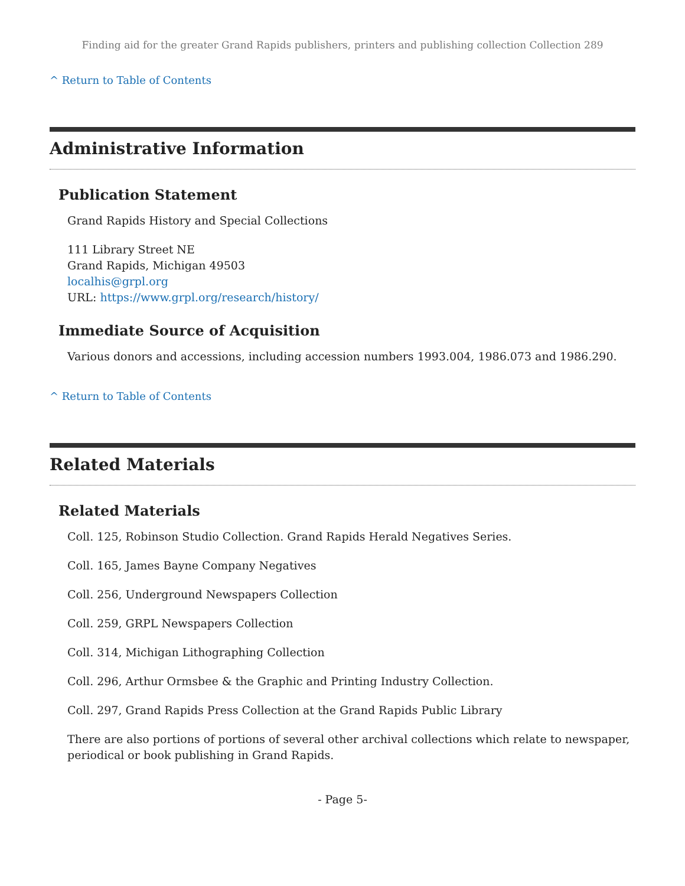Finding aid for the greater Grand Rapids publishers, printers and publishing collection Collection 289
^ Return to Table of Contents
Administrative Information
Publication Statement
Grand Rapids History and Special Collections
111 Library Street NE
Grand Rapids, Michigan 49503
localhis@grpl.org
URL: https://www.grpl.org/research/history/
Immediate Source of Acquisition
Various donors and accessions, including accession numbers 1993.004, 1986.073 and 1986.290.
^ Return to Table of Contents
Related Materials
Related Materials
Coll. 125, Robinson Studio Collection. Grand Rapids Herald Negatives Series.
Coll. 165, James Bayne Company Negatives
Coll. 256, Underground Newspapers Collection
Coll. 259, GRPL Newspapers Collection
Coll. 314, Michigan Lithographing Collection
Coll. 296, Arthur Ormsbee & the Graphic and Printing Industry Collection.
Coll. 297, Grand Rapids Press Collection at the Grand Rapids Public Library
There are also portions of portions of several other archival collections which relate to newspaper, periodical or book publishing in Grand Rapids.
- Page 5-